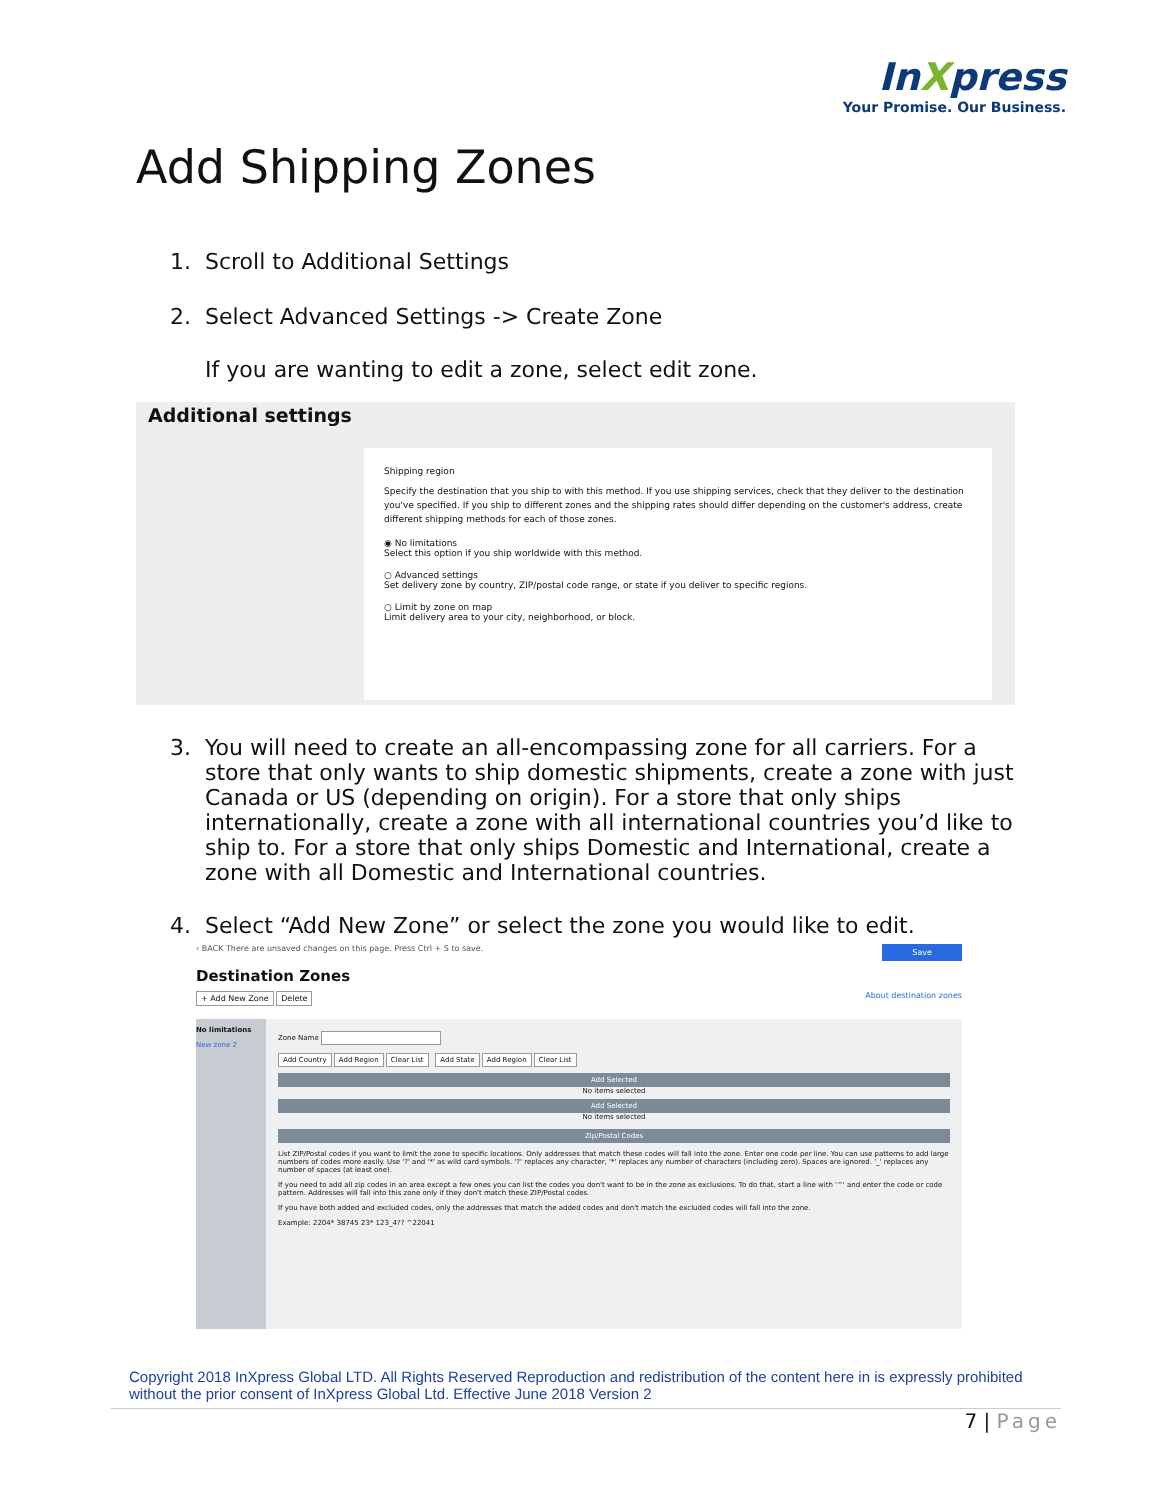InXpress
Your Promise. Our Business.
Add Shipping Zones
1. Scroll to Additional Settings
2. Select Advanced Settings -> Create Zone
If you are wanting to edit a zone, select edit zone.
Additional settings
Shipping region
Specify the destination that you ship to with this method. If you use shipping services, check that they deliver to the destination you've specified. If you ship to different zones and the shipping rates should differ depending on the customer's address, create different shipping methods for each of those zones.
◉ No limitations
Select this option if you ship worldwide with this method.
○ Advanced settings
Set delivery zone by country, ZIP/postal code range, or state if you deliver to specific regions.
○ Limit by zone on map
Limit delivery area to your city, neighborhood, or block.
3. You will need to create an all-encompassing zone for all carriers. For a store that only wants to ship domestic shipments, create a zone with just Canada or US (depending on origin). For a store that only ships internationally, create a zone with all international countries you’d like to ship to. For a store that only ships Domestic and International, create a zone with all Domestic and International countries.
4. Select “Add New Zone” or select the zone you would like to edit.
‹ BACK There are unsaved changes on this page. Press Ctrl + S to save. Save
Destination Zones
+ Add New Zone Delete About destination zones
No limitations
New zone 2
Zone Name
Add Country Add Region Clear List Add State Add Region Clear List
Add Selected
No items selected
Add Selected
No items selected
Zip/Postal Codes
List ZIP/Postal codes if you want to limit the zone to specific locations. Only addresses that match these codes will fall into the zone. Enter one code per line. You can use patterns to add large numbers of codes more easily. Use '?' and '*' as wild card symbols. '?' replaces any character, '*' replaces any number of characters (including zero). Spaces are ignored. '_' replaces any number of spaces (at least one).
If you need to add all zip codes in an area except a few ones you can list the codes you don't want to be in the zone as exclusions. To do that, start a line with '^' and enter the code or code pattern. Addresses will fall into this zone only if they don't match these ZIP/Postal codes.
If you have both added and excluded codes, only the addresses that match the added codes and don't match the excluded codes will fall into the zone.
Example: 2204* 38745 23* 123_4?? ^22041
Copyright 2018 InXpress Global LTD. All Rights Reserved Reproduction and redistribution of the content here in is expressly prohibited without the prior consent of InXpress Global Ltd. Effective June 2018 Version 2
7 | Page